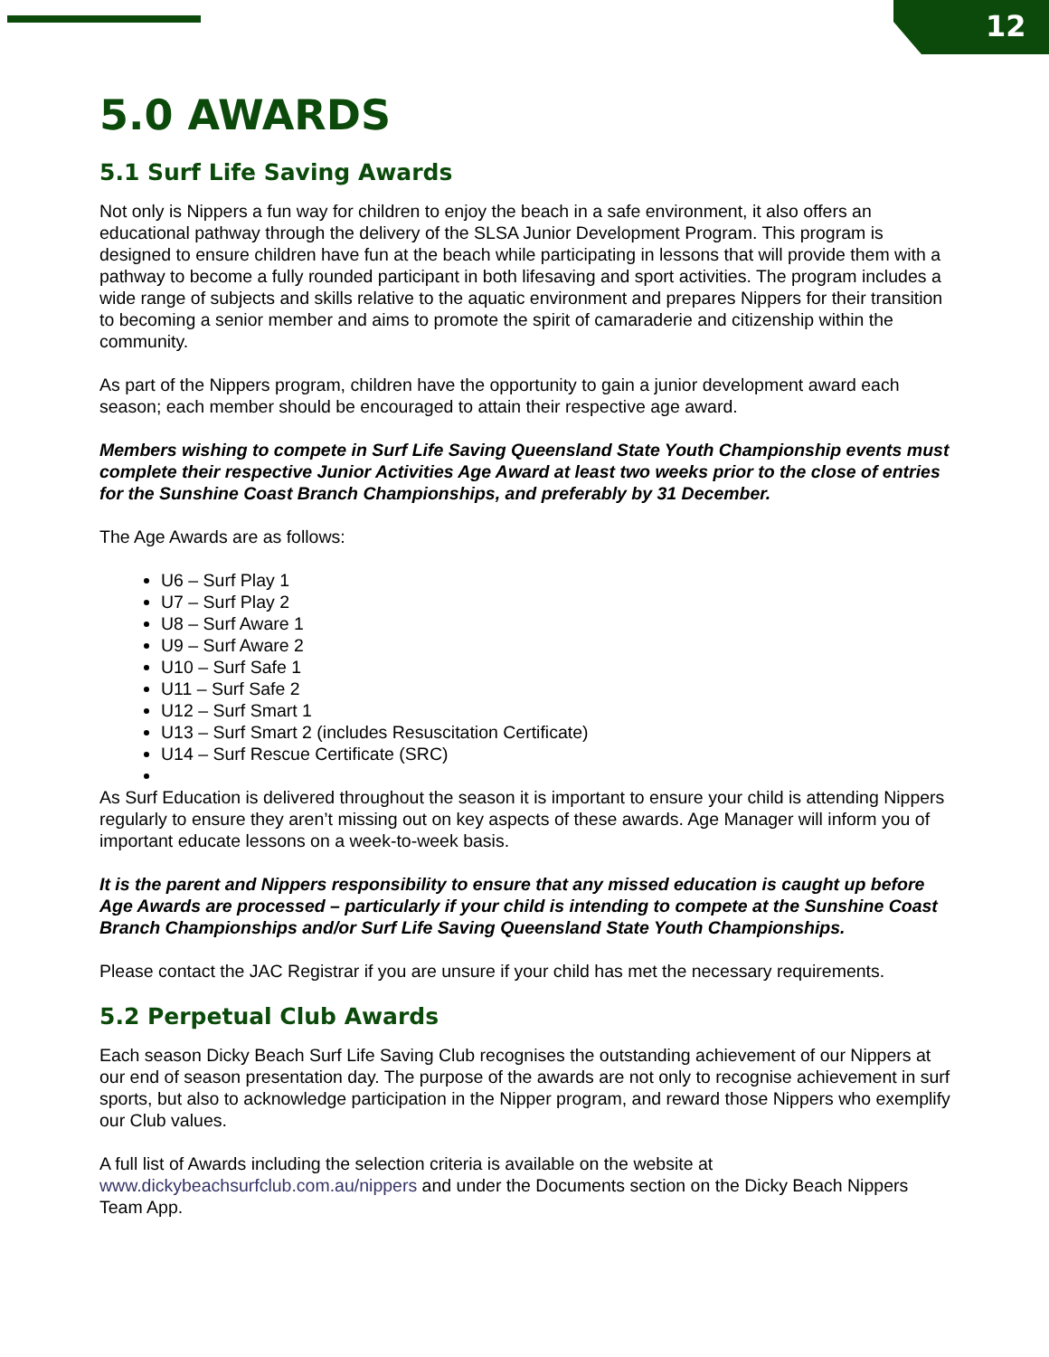12
5.0 AWARDS
5.1 Surf Life Saving Awards
Not only is Nippers a fun way for children to enjoy the beach in a safe environment, it also offers an educational pathway through the delivery of the SLSA Junior Development Program. This program is designed to ensure children have fun at the beach while participating in lessons that will provide them with a pathway to become a fully rounded participant in both lifesaving and sport activities. The program includes a wide range of subjects and skills relative to the aquatic environment and prepares Nippers for their transition to becoming a senior member and aims to promote the spirit of camaraderie and citizenship within the community.
As part of the Nippers program, children have the opportunity to gain a junior development award each season; each member should be encouraged to attain their respective age award.
Members wishing to compete in Surf Life Saving Queensland State Youth Championship events must complete their respective Junior Activities Age Award at least two weeks prior to the close of entries for the Sunshine Coast Branch Championships, and preferably by 31 December.
The Age Awards are as follows:
U6 – Surf Play 1
U7 – Surf Play 2
U8 – Surf Aware 1
U9 – Surf Aware 2
U10 – Surf Safe 1
U11 – Surf Safe 2
U12 – Surf Smart 1
U13 – Surf Smart 2 (includes Resuscitation Certificate)
U14 – Surf Rescue Certificate (SRC)
As Surf Education is delivered throughout the season it is important to ensure your child is attending Nippers regularly to ensure they aren’t missing out on key aspects of these awards. Age Manager will inform you of important educate lessons on a week-to-week basis.
It is the parent and Nippers responsibility to ensure that any missed education is caught up before Age Awards are processed – particularly if your child is intending to compete at the Sunshine Coast Branch Championships and/or Surf Life Saving Queensland State Youth Championships.
Please contact the JAC Registrar if you are unsure if your child has met the necessary requirements.
5.2 Perpetual Club Awards
Each season Dicky Beach Surf Life Saving Club recognises the outstanding achievement of our Nippers at our end of season presentation day. The purpose of the awards are not only to recognise achievement in surf sports, but also to acknowledge participation in the Nipper program, and reward those Nippers who exemplify our Club values.
A full list of Awards including the selection criteria is available on the website at www.dickybeachsurfclub.com.au/nippers and under the Documents section on the Dicky Beach Nippers Team App.